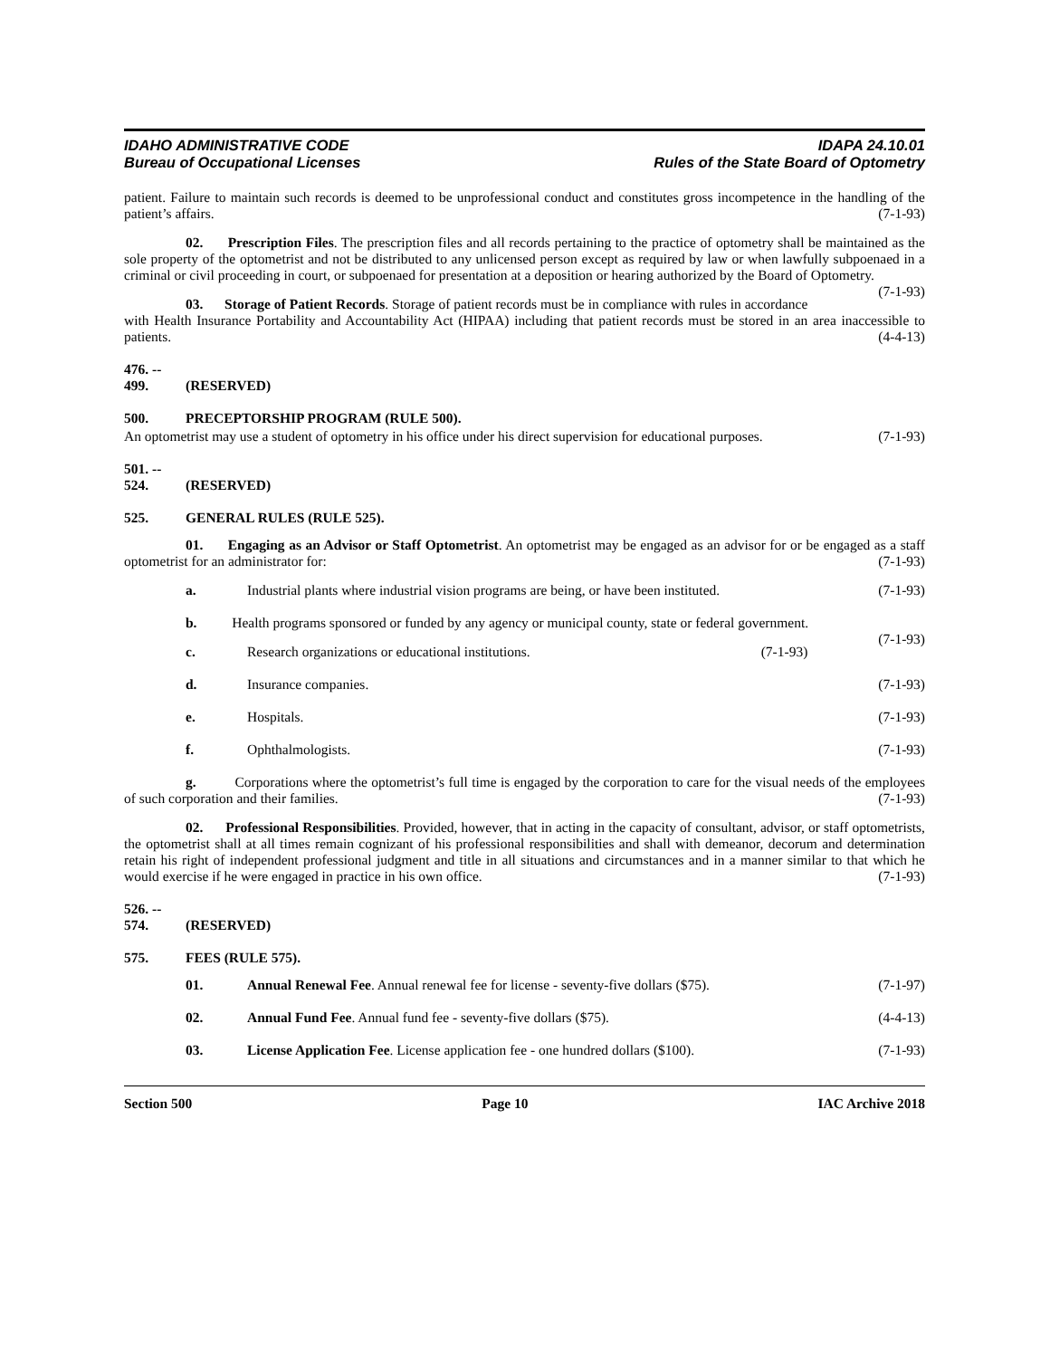IDAHO ADMINISTRATIVE CODE
Bureau of Occupational Licenses
IDAPA 24.10.01
Rules of the State Board of Optometry
patient. Failure to maintain such records is deemed to be unprofessional conduct and constitutes gross incompetence in the handling of the patient’s affairs. (7-1-93)
02. Prescription Files. The prescription files and all records pertaining to the practice of optometry shall be maintained as the sole property of the optometrist and not be distributed to any unlicensed person except as required by law or when lawfully subpoenaed in a criminal or civil proceeding in court, or subpoenaed for presentation at a deposition or hearing authorized by the Board of Optometry. (7-1-93)
03. Storage of Patient Records. Storage of patient records must be in compliance with rules in accordance with Health Insurance Portability and Accountability Act (HIPAA) including that patient records must be stored in an area inaccessible to patients. (4-4-13)
476. -- 499. (RESERVED)
500. PRECEPTORSHIP PROGRAM (RULE 500).
An optometrist may use a student of optometry in his office under his direct supervision for educational purposes. (7-1-93)
501. -- 524. (RESERVED)
525. GENERAL RULES (RULE 525).
01. Engaging as an Advisor or Staff Optometrist. An optometrist may be engaged as an advisor for or be engaged as a staff optometrist for an administrator for: (7-1-93)
a. Industrial plants where industrial vision programs are being, or have been instituted. (7-1-93)
b. Health programs sponsored or funded by any agency or municipal county, state or federal government. (7-1-93)
c. Research organizations or educational institutions. (7-1-93)
d. Insurance companies. (7-1-93)
e. Hospitals. (7-1-93)
f. Ophthalmologists. (7-1-93)
g. Corporations where the optometrist’s full time is engaged by the corporation to care for the visual needs of the employees of such corporation and their families. (7-1-93)
02. Professional Responsibilities. Provided, however, that in acting in the capacity of consultant, advisor, or staff optometrists, the optometrist shall at all times remain cognizant of his professional responsibilities and shall with demeanor, decorum and determination retain his right of independent professional judgment and title in all situations and circumstances and in a manner similar to that which he would exercise if he were engaged in practice in his own office. (7-1-93)
526. -- 574. (RESERVED)
575. FEES (RULE 575).
01. Annual Renewal Fee. Annual renewal fee for license - seventy-five dollars ($75). (7-1-97)
02. Annual Fund Fee. Annual fund fee - seventy-five dollars ($75). (4-4-13)
03. License Application Fee. License application fee - one hundred dollars ($100). (7-1-93)
Section 500 Page 10 IAC Archive 2018